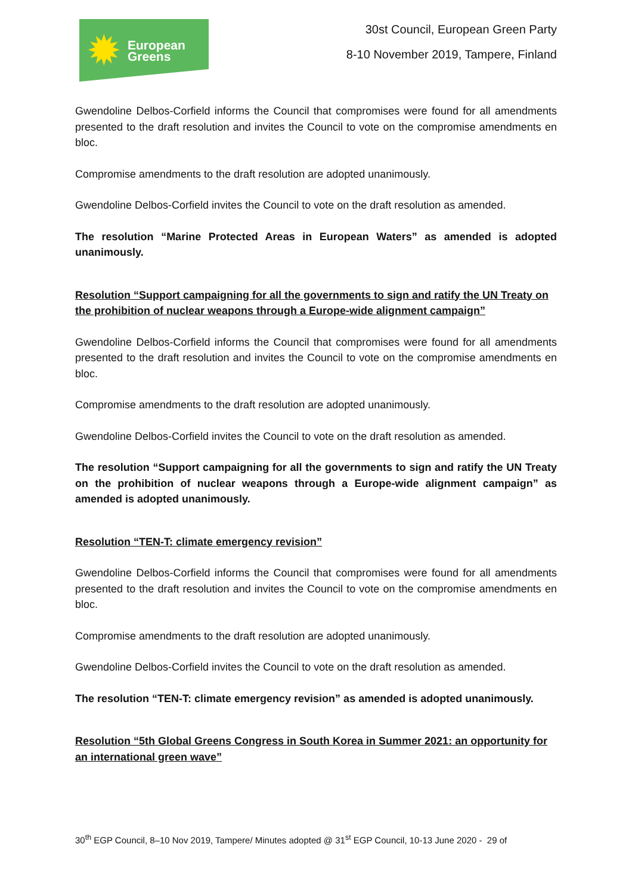✹ European
Greens
30st Council, European Green Party
8-10 November 2019, Tampere, Finland
Gwendoline Delbos-Corfield informs the Council that compromises were found for all amendments presented to the draft resolution and invites the Council to vote on the compromise amendments en bloc.
Compromise amendments to the draft resolution are adopted unanimously.
Gwendoline Delbos-Corfield invites the Council to vote on the draft resolution as amended.
The resolution “Marine Protected Areas in European Waters” as amended is adopted unanimously.
Resolution “Support campaigning for all the governments to sign and ratify the UN Treaty on the prohibition of nuclear weapons through a Europe-wide alignment campaign”
Gwendoline Delbos-Corfield informs the Council that compromises were found for all amendments presented to the draft resolution and invites the Council to vote on the compromise amendments en bloc.
Compromise amendments to the draft resolution are adopted unanimously.
Gwendoline Delbos-Corfield invites the Council to vote on the draft resolution as amended.
The resolution “Support campaigning for all the governments to sign and ratify the UN Treaty on the prohibition of nuclear weapons through a Europe-wide alignment campaign” as amended is adopted unanimously.
Resolution “TEN-T: climate emergency revision”
Gwendoline Delbos-Corfield informs the Council that compromises were found for all amendments presented to the draft resolution and invites the Council to vote on the compromise amendments en bloc.
Compromise amendments to the draft resolution are adopted unanimously.
Gwendoline Delbos-Corfield invites the Council to vote on the draft resolution as amended.
The resolution “TEN-T: climate emergency revision” as amended is adopted unanimously.
Resolution “5th Global Greens Congress in South Korea in Summer 2021: an opportunity for an international green wave”
30<sup>th</sup> EGP Council, 8–10 Nov 2019, Tampere/ Minutes adopted @ 31<sup>st</sup> EGP Council, 10-13 June 2020 - 29 of